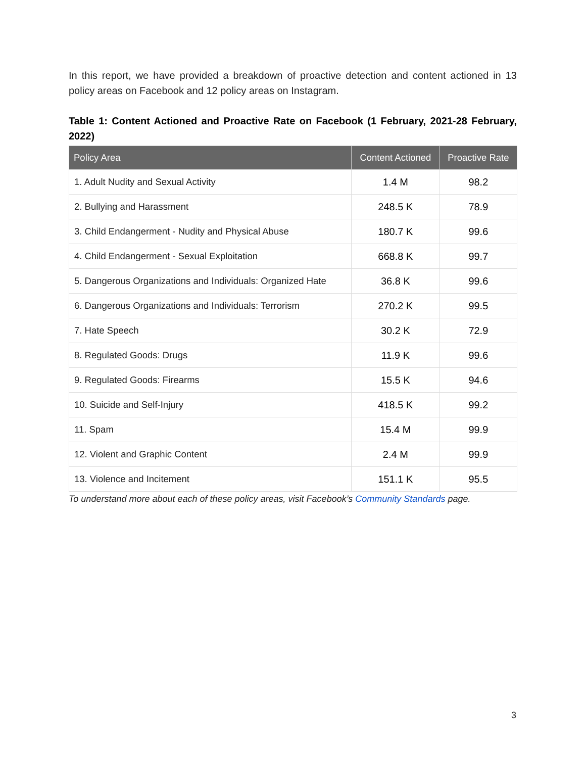In this report, we have provided a breakdown of proactive detection and content actioned in 13 policy areas on Facebook and 12 policy areas on Instagram.
Table 1: Content Actioned and Proactive Rate on Facebook (1 February, 2021-28 February, 2022)
| Policy Area | Content Actioned | Proactive Rate |
| --- | --- | --- |
| 1. Adult Nudity and Sexual Activity | 1.4 M | 98.2 |
| 2. Bullying and Harassment | 248.5 K | 78.9 |
| 3. Child Endangerment - Nudity and Physical Abuse | 180.7 K | 99.6 |
| 4. Child Endangerment - Sexual Exploitation | 668.8 K | 99.7 |
| 5. Dangerous Organizations and Individuals: Organized Hate | 36.8 K | 99.6 |
| 6. Dangerous Organizations and Individuals: Terrorism | 270.2 K | 99.5 |
| 7. Hate Speech | 30.2 K | 72.9 |
| 8. Regulated Goods: Drugs | 11.9 K | 99.6 |
| 9. Regulated Goods: Firearms | 15.5 K | 94.6 |
| 10. Suicide and Self-Injury | 418.5 K | 99.2 |
| 11. Spam | 15.4 M | 99.9 |
| 12. Violent and Graphic Content | 2.4 M | 99.9 |
| 13. Violence and Incitement | 151.1 K | 95.5 |
To understand more about each of these policy areas, visit Facebook’s Community Standards page.
3